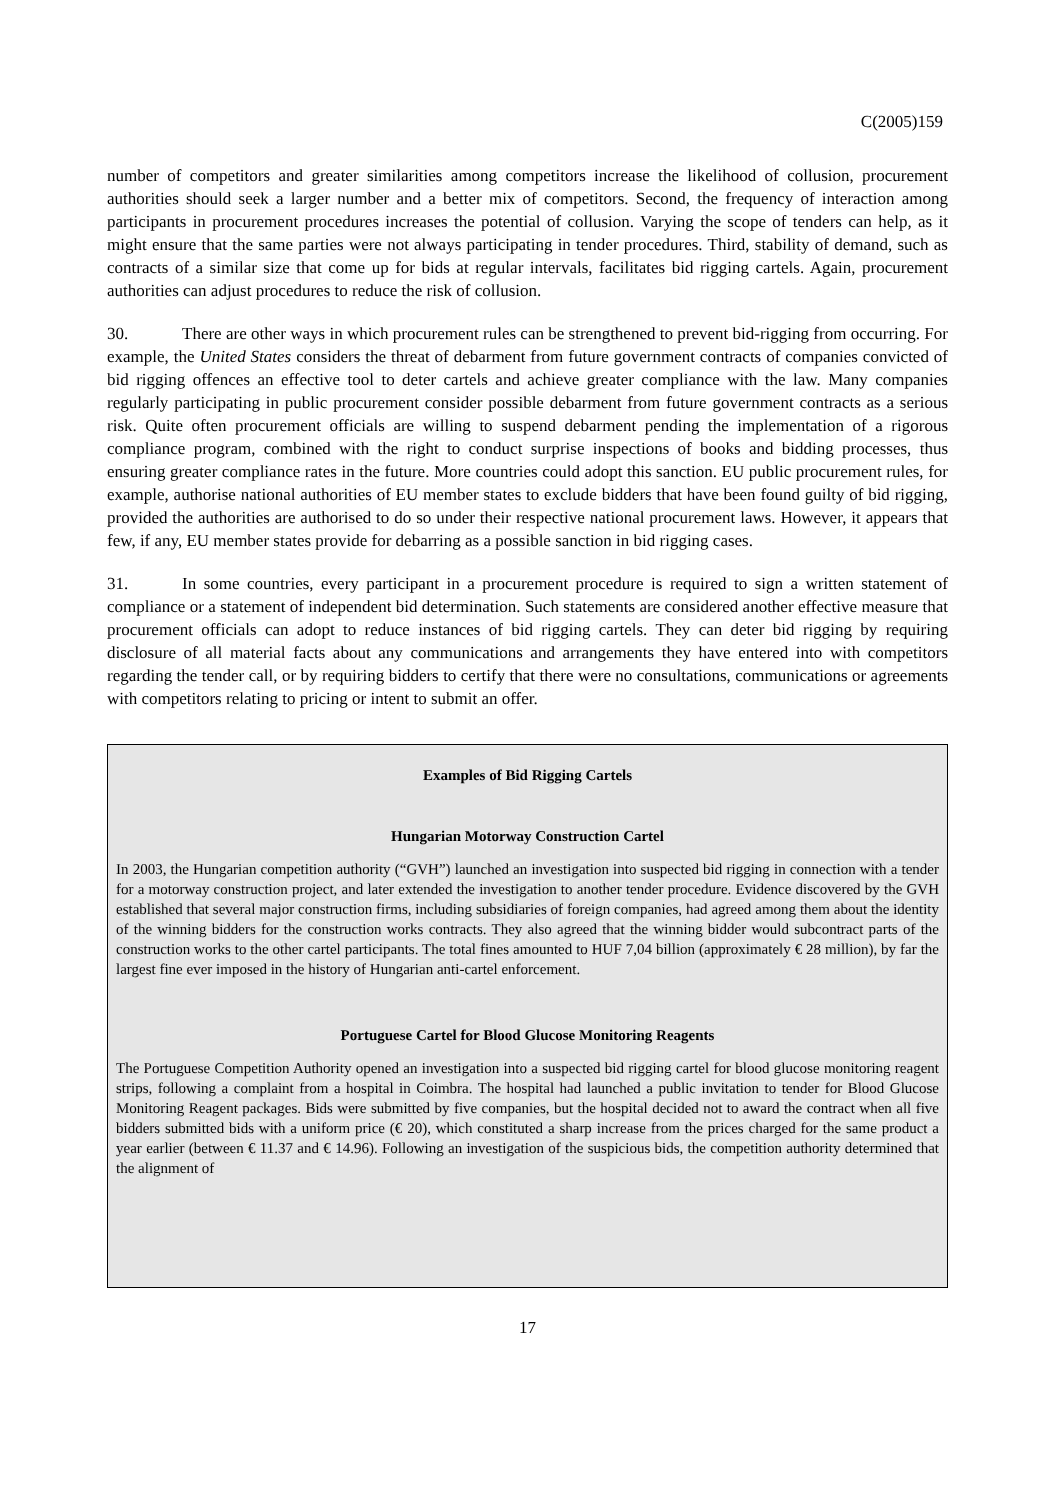C(2005)159
number of competitors and greater similarities among competitors increase the likelihood of collusion, procurement authorities should seek a larger number and a better mix of competitors. Second, the frequency of interaction among participants in procurement procedures increases the potential of collusion. Varying the scope of tenders can help, as it might ensure that the same parties were not always participating in tender procedures. Third, stability of demand, such as contracts of a similar size that come up for bids at regular intervals, facilitates bid rigging cartels. Again, procurement authorities can adjust procedures to reduce the risk of collusion.
30. There are other ways in which procurement rules can be strengthened to prevent bid-rigging from occurring. For example, the United States considers the threat of debarment from future government contracts of companies convicted of bid rigging offences an effective tool to deter cartels and achieve greater compliance with the law. Many companies regularly participating in public procurement consider possible debarment from future government contracts as a serious risk. Quite often procurement officials are willing to suspend debarment pending the implementation of a rigorous compliance program, combined with the right to conduct surprise inspections of books and bidding processes, thus ensuring greater compliance rates in the future. More countries could adopt this sanction. EU public procurement rules, for example, authorise national authorities of EU member states to exclude bidders that have been found guilty of bid rigging, provided the authorities are authorised to do so under their respective national procurement laws. However, it appears that few, if any, EU member states provide for debarring as a possible sanction in bid rigging cases.
31. In some countries, every participant in a procurement procedure is required to sign a written statement of compliance or a statement of independent bid determination. Such statements are considered another effective measure that procurement officials can adopt to reduce instances of bid rigging cartels. They can deter bid rigging by requiring disclosure of all material facts about any communications and arrangements they have entered into with competitors regarding the tender call, or by requiring bidders to certify that there were no consultations, communications or agreements with competitors relating to pricing or intent to submit an offer.
Examples of Bid Rigging Cartels
Hungarian Motorway Construction Cartel
In 2003, the Hungarian competition authority (“GVH”) launched an investigation into suspected bid rigging in connection with a tender for a motorway construction project, and later extended the investigation to another tender procedure. Evidence discovered by the GVH established that several major construction firms, including subsidiaries of foreign companies, had agreed among them about the identity of the winning bidders for the construction works contracts. They also agreed that the winning bidder would subcontract parts of the construction works to the other cartel participants. The total fines amounted to HUF 7,04 billion (approximately € 28 million), by far the largest fine ever imposed in the history of Hungarian anti-cartel enforcement.
Portuguese Cartel for Blood Glucose Monitoring Reagents
The Portuguese Competition Authority opened an investigation into a suspected bid rigging cartel for blood glucose monitoring reagent strips, following a complaint from a hospital in Coimbra. The hospital had launched a public invitation to tender for Blood Glucose Monitoring Reagent packages. Bids were submitted by five companies, but the hospital decided not to award the contract when all five bidders submitted bids with a uniform price (€ 20), which constituted a sharp increase from the prices charged for the same product a year earlier (between € 11.37 and € 14.96). Following an investigation of the suspicious bids, the competition authority determined that the alignment of
17